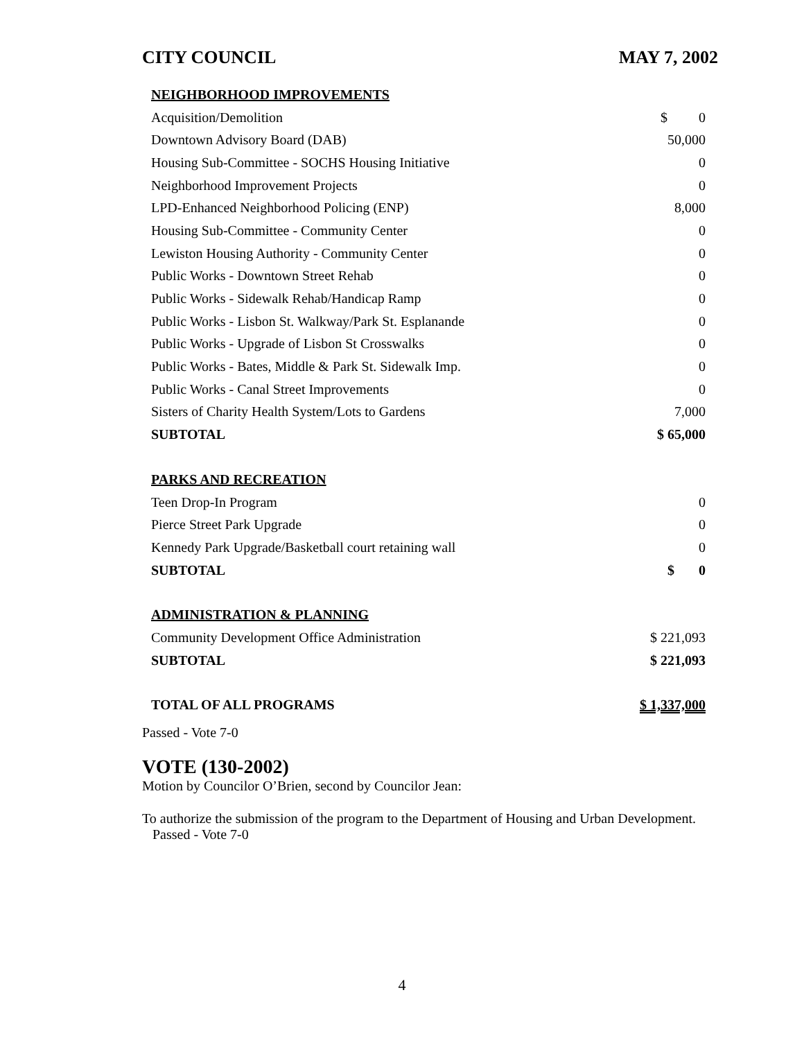CITY COUNCIL MAY 7, 2002
| NEIGHBORHOOD IMPROVEMENTS | |
| Acquisition/Demolition | $ 0 |
| Downtown Advisory Board (DAB) | 50,000 |
| Housing Sub-Committee - SOCHS Housing Initiative | 0 |
| Neighborhood Improvement Projects | 0 |
| LPD-Enhanced Neighborhood Policing (ENP) | 8,000 |
| Housing Sub-Committee - Community Center | 0 |
| Lewiston Housing Authority - Community Center | 0 |
| Public Works - Downtown Street Rehab | 0 |
| Public Works - Sidewalk Rehab/Handicap Ramp | 0 |
| Public Works - Lisbon St. Walkway/Park St. Esplanande | 0 |
| Public Works - Upgrade of Lisbon St Crosswalks | 0 |
| Public Works - Bates, Middle & Park St. Sidewalk Imp. | 0 |
| Public Works - Canal Street Improvements | 0 |
| Sisters of Charity Health System/Lots to Gardens | 7,000 |
| SUBTOTAL | $ 65,000 |
| PARKS AND RECREATION | |
| Teen Drop-In Program | 0 |
| Pierce Street Park Upgrade | 0 |
| Kennedy Park Upgrade/Basketball court retaining wall | 0 |
| SUBTOTAL | $ 0 |
| ADMINISTRATION & PLANNING | |
| Community Development Office Administration | $ 221,093 |
| SUBTOTAL | $ 221,093 |
| TOTAL OF ALL PROGRAMS | $ 1,337,000 |
Passed - Vote 7-0
VOTE (130-2002)
Motion by Councilor O’Brien, second by Councilor Jean:
To authorize the submission of the program to the Department of Housing and Urban Development. Passed - Vote 7-0
4